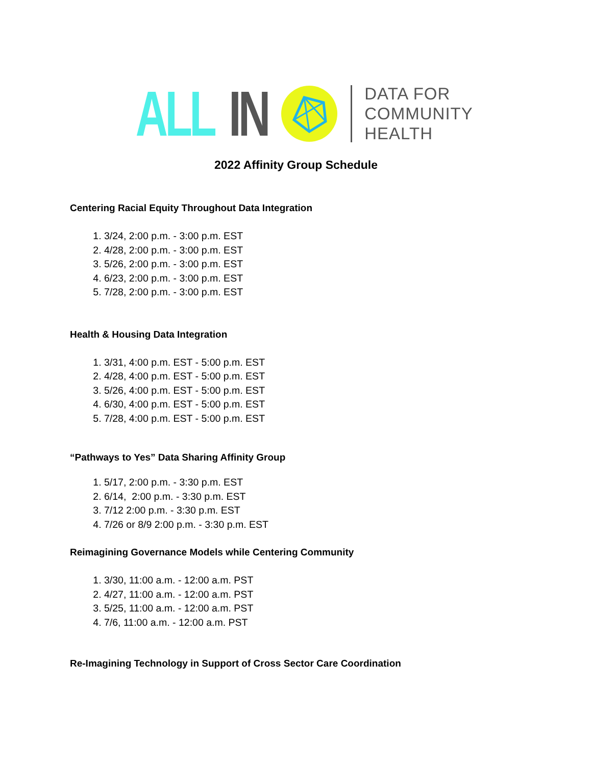ALL IN
DATA FOR
COMMUNITY
HEALTH
2022 Affinity Group Schedule
Centering Racial Equity Throughout Data Integration
1. 3/24, 2:00 p.m. - 3:00 p.m. EST
2. 4/28, 2:00 p.m. - 3:00 p.m. EST
3. 5/26, 2:00 p.m. - 3:00 p.m. EST
4. 6/23, 2:00 p.m. - 3:00 p.m. EST
5. 7/28, 2:00 p.m. - 3:00 p.m. EST
Health & Housing Data Integration
1. 3/31, 4:00 p.m. EST - 5:00 p.m. EST
2. 4/28, 4:00 p.m. EST - 5:00 p.m. EST
3. 5/26, 4:00 p.m. EST - 5:00 p.m. EST
4. 6/30, 4:00 p.m. EST - 5:00 p.m. EST
5. 7/28, 4:00 p.m. EST - 5:00 p.m. EST
“Pathways to Yes” Data Sharing Affinity Group
1. 5/17, 2:00 p.m. - 3:30 p.m. EST
2. 6/14, 2:00 p.m. - 3:30 p.m. EST
3. 7/12 2:00 p.m. - 3:30 p.m. EST
4. 7/26 or 8/9 2:00 p.m. - 3:30 p.m. EST
Reimagining Governance Models while Centering Community
1. 3/30, 11:00 a.m. - 12:00 a.m. PST
2. 4/27, 11:00 a.m. - 12:00 a.m. PST
3. 5/25, 11:00 a.m. - 12:00 a.m. PST
4. 7/6, 11:00 a.m. - 12:00 a.m. PST
Re-Imagining Technology in Support of Cross Sector Care Coordination